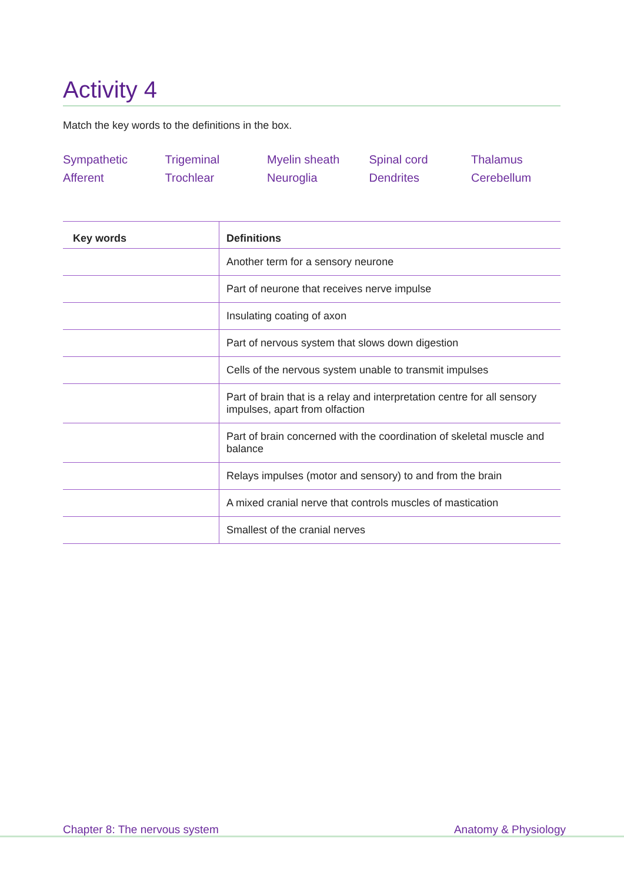Activity 4
Match the key words to the definitions in the box.
Sympathetic
Trigeminal
Myelin sheath
Spinal cord
Thalamus
Afferent
Trochlear
Neuroglia
Dendrites
Cerebellum
| Key words | Definitions |
| --- | --- |
| | Another term for a sensory neurone |
| | Part of neurone that receives nerve impulse |
| | Insulating coating of axon |
| | Part of nervous system that slows down digestion |
| | Cells of the nervous system unable to transmit impulses |
| | Part of brain that is a relay and interpretation centre for all sensory impulses, apart from olfaction |
| | Part of brain concerned with the coordination of skeletal muscle and balance |
| | Relays impulses (motor and sensory) to and from the brain |
| | A mixed cranial nerve that controls muscles of mastication |
| | Smallest of the cranial nerves |
Chapter 8: The nervous system Anatomy & Physiology